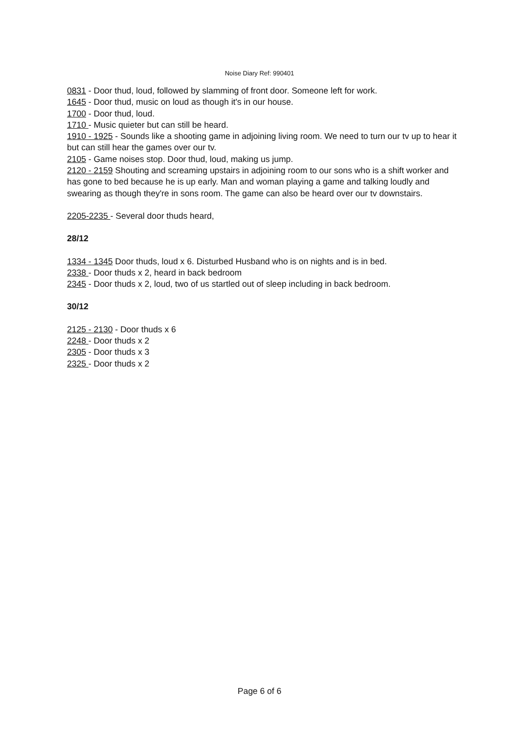Noise Diary Ref: 990401
0831 - Door thud, loud, followed by slamming of front door. Someone left for work.
1645 - Door thud, music on loud as though it's in our house.
1700 - Door thud, loud.
1710 - Music quieter but can still be heard.
1910 - 1925 - Sounds like a shooting game in adjoining living room. We need to turn our tv up to hear it but can still hear the games over our tv.
2105 - Game noises stop. Door thud, loud, making us jump.
2120 - 2159 Shouting and screaming upstairs in adjoining room to our sons who is a shift worker and has gone to bed because he is up early. Man and woman playing a game and talking loudly and swearing as though they're in sons room. The game can also be heard over our tv downstairs.
2205-2235 - Several door thuds heard,
28/12
1334 - 1345 Door thuds, loud x 6. Disturbed Husband who is on nights and is in bed.
2338 - Door thuds x 2, heard in back bedroom
2345 - Door thuds x 2, loud, two of us startled out of sleep including in back bedroom.
30/12
2125 - 2130 - Door thuds x 6
2248 - Door thuds x 2
2305 - Door thuds x 3
2325 - Door thuds x 2
Page 6 of 6